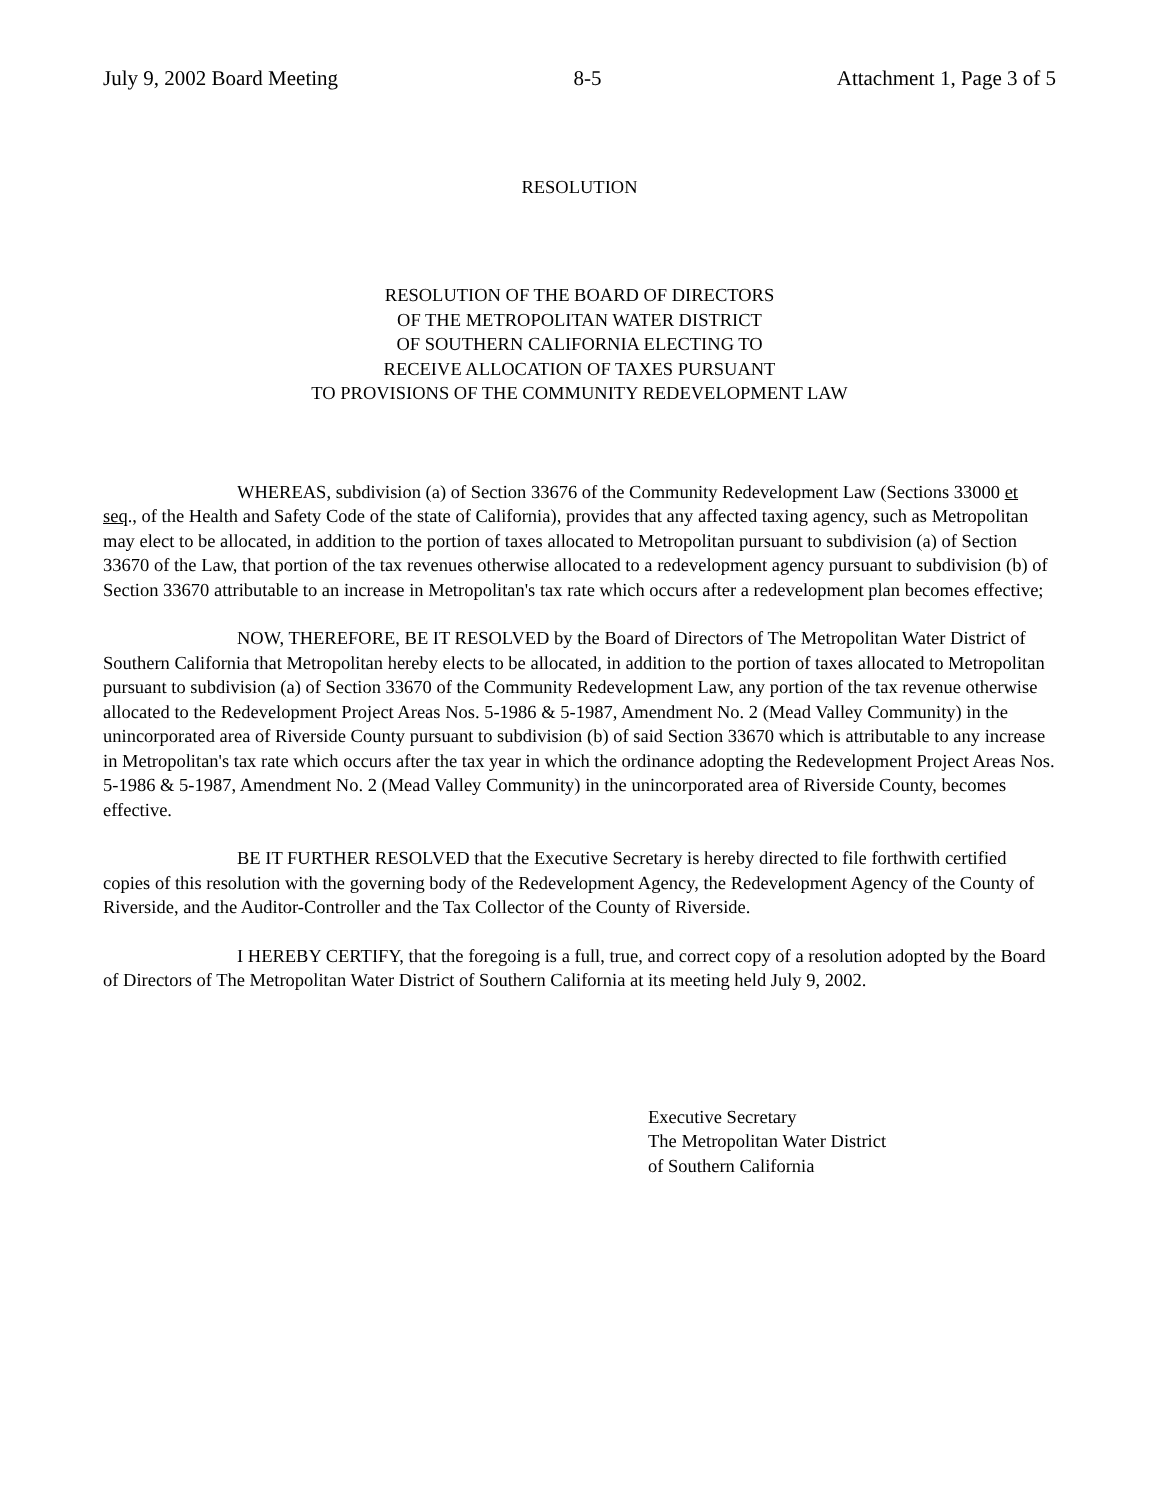July 9, 2002 Board Meeting 8-5 Attachment 1, Page 3 of 5
RESOLUTION
RESOLUTION OF THE BOARD OF DIRECTORS
OF THE METROPOLITAN WATER DISTRICT
OF SOUTHERN CALIFORNIA ELECTING TO
RECEIVE ALLOCATION OF TAXES PURSUANT
TO PROVISIONS OF THE COMMUNITY REDEVELOPMENT LAW
WHEREAS, subdivision (a) of Section 33676 of the Community Redevelopment Law (Sections 33000 et seq., of the Health and Safety Code of the state of California), provides that any affected taxing agency, such as Metropolitan may elect to be allocated, in addition to the portion of taxes allocated to Metropolitan pursuant to subdivision (a) of Section 33670 of the Law, that portion of the tax revenues otherwise allocated to a redevelopment agency pursuant to subdivision (b) of Section 33670 attributable to an increase in Metropolitan's tax rate which occurs after a redevelopment plan becomes effective;
NOW, THEREFORE, BE IT RESOLVED by the Board of Directors of The Metropolitan Water District of Southern California that Metropolitan hereby elects to be allocated, in addition to the portion of taxes allocated to Metropolitan pursuant to subdivision (a) of Section 33670 of the Community Redevelopment Law, any portion of the tax revenue otherwise allocated to the Redevelopment Project Areas Nos. 5-1986 & 5-1987, Amendment No. 2 (Mead Valley Community) in the unincorporated area of Riverside County pursuant to subdivision (b) of said Section 33670 which is attributable to any increase in Metropolitan's tax rate which occurs after the tax year in which the ordinance adopting the Redevelopment Project Areas Nos. 5-1986 & 5-1987, Amendment No. 2 (Mead Valley Community) in the unincorporated area of Riverside County, becomes effective.
BE IT FURTHER RESOLVED that the Executive Secretary is hereby directed to file forthwith certified copies of this resolution with the governing body of the Redevelopment Agency, the Redevelopment Agency of the County of Riverside, and the Auditor-Controller and the Tax Collector of the County of Riverside.
I HEREBY CERTIFY, that the foregoing is a full, true, and correct copy of a resolution adopted by the Board of Directors of The Metropolitan Water District of Southern California at its meeting held July 9, 2002.
Executive Secretary
The Metropolitan Water District
of Southern California